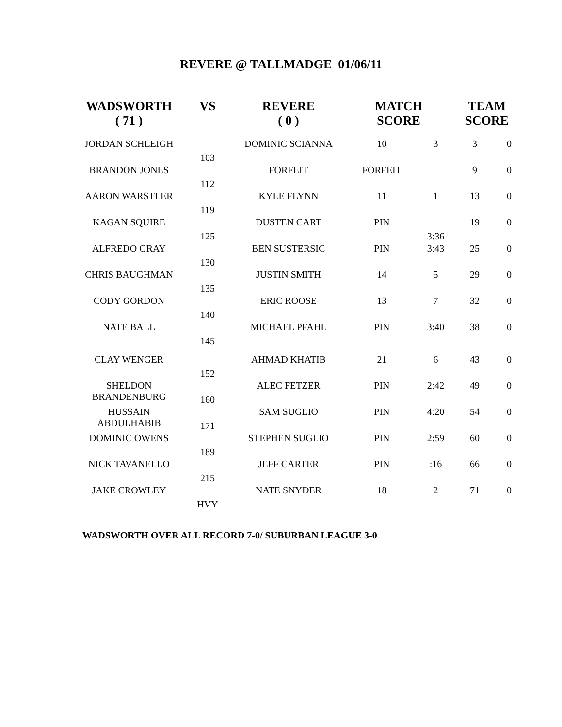REVERE @ TALLMADGE 01/06/11
| WADSWORTH ( 71 ) | VS | REVERE ( 0 ) | MATCH SCORE | | TEAM SCORE | |
| --- | --- | --- | --- | --- | --- | --- |
| JORDAN SCHLEIGH | 103 | DOMINIC SCIANNA | 10 | 3 | 3 | 0 |
| BRANDON JONES | 112 | FORFEIT | FORFEIT | | 9 | 0 |
| AARON WARSTLER | 119 | KYLE FLYNN | 11 | 1 | 13 | 0 |
| KAGAN SQUIRE | 125 | DUSTEN CART | PIN | 3:36 | 19 | 0 |
| ALFREDO GRAY | 130 | BEN SUSTERSIC | PIN | 3:43 | 25 | 0 |
| CHRIS BAUGHMAN | 135 | JUSTIN SMITH | 14 | 5 | 29 | 0 |
| CODY GORDON | 140 | ERIC ROOSE | 13 | 7 | 32 | 0 |
| NATE BALL | 145 | MICHAEL PFAHL | PIN | 3:40 | 38 | 0 |
| CLAY WENGER | 152 | AHMAD KHATIB | 21 | 6 | 43 | 0 |
| SHELDON BRANDENBURG | 160 | ALEC FETZER | PIN | 2:42 | 49 | 0 |
| HUSSAIN ABDULHABIB | 171 | SAM SUGLIO | PIN | 4:20 | 54 | 0 |
| DOMINIC OWENS | 189 | STEPHEN SUGLIO | PIN | 2:59 | 60 | 0 |
| NICK TAVANELLO | 215 | JEFF CARTER | PIN | :16 | 66 | 0 |
| JAKE CROWLEY | HVY | NATE SNYDER | 18 | 2 | 71 | 0 |
WADSWORTH OVER ALL RECORD 7-0/ SUBURBAN LEAGUE 3-0